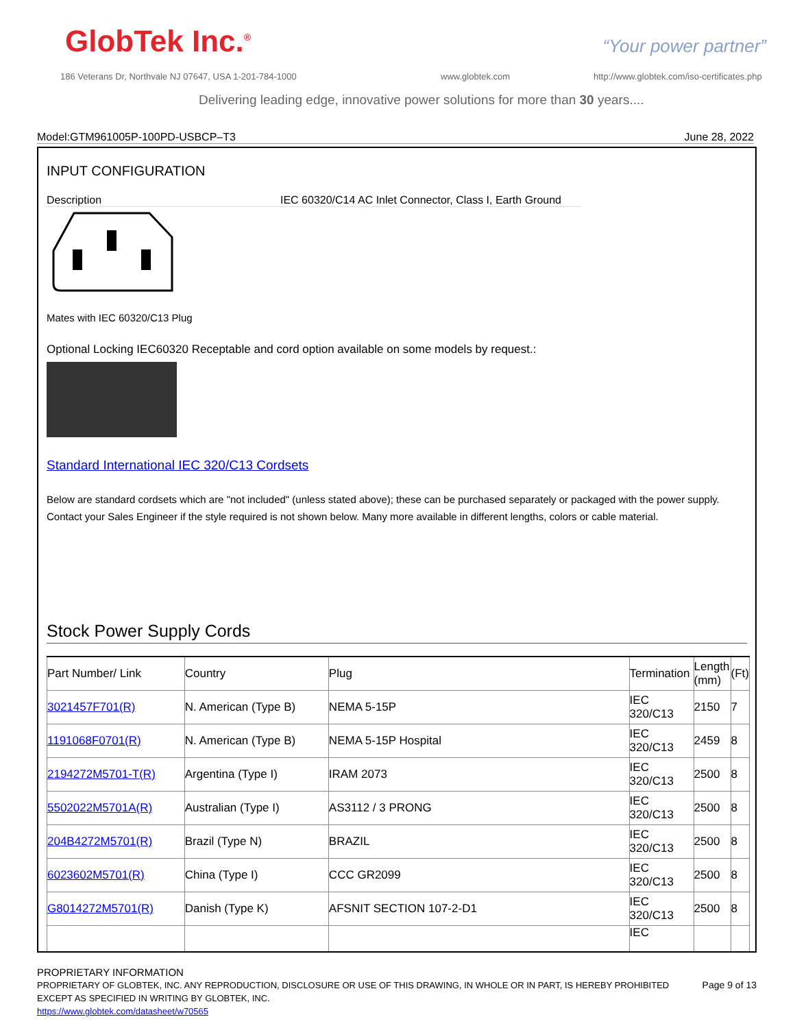GlobTek Inc.<sup>®</sup> “Your power partner”
186 Veterans Dr, Northvale NJ 07647, USA 1-201-784-1000
www.globtek.com
http://www.globtek.com/iso-certificates.php
Delivering leading edge, innovative power solutions for more than 30 years....
Model:GTM961005P-100PD-USBCP–T3 June 28, 2022
INPUT CONFIGURATION
Description IEC 60320/C14 AC Inlet Connector, Class I, Earth Ground
Mates with IEC 60320/C13 Plug
Optional Locking IEC60320 Receptable and cord option available on some models by request.:
Standard International IEC 320/C13 Cordsets
Below are standard cordsets which are "not included" (unless stated above); these can be purchased separately or packaged with the power supply. Contact your Sales Engineer if the style required is not shown below. Many more available in different lengths, colors or cable material.
Stock Power Supply Cords
| Part Number/ Link | Country | Plug | Termination | Length (mm) | (Ft) |
| 3021457F701(R) | N. American (Type B) | NEMA 5-15P | IEC 320/C13 | 2150 | 7 |
| 1191068F0701(R) | N. American (Type B) | NEMA 5-15P Hospital | IEC 320/C13 | 2459 | 8 |
| 2194272M5701-T(R) | Argentina (Type I) | IRAM 2073 | IEC 320/C13 | 2500 | 8 |
| 5502022M5701A(R) | Australian (Type I) | AS3112 / 3 PRONG | IEC 320/C13 | 2500 | 8 |
| 204B4272M5701(R) | Brazil (Type N) | BRAZIL | IEC 320/C13 | 2500 | 8 |
| 6023602M5701(R) | China (Type I) | CCC GR2099 | IEC 320/C13 | 2500 | 8 |
| G8014272M5701(R) | Danish (Type K) | AFSNIT SECTION 107-2-D1 | IEC 320/C13 | 2500 | 8 |
| | | | IEC | | |
PROPRIETARY INFORMATION
PROPRIETARY OF GLOBTEK, INC. ANY REPRODUCTION, DISCLOSURE OR USE OF THIS DRAWING, IN WHOLE OR IN PART, IS HEREBY PROHIBITED EXCEPT AS SPECIFIED IN WRITING BY GLOBTEK, INC. Page 9 of 13
https://www.globtek.com/datasheet/w70565